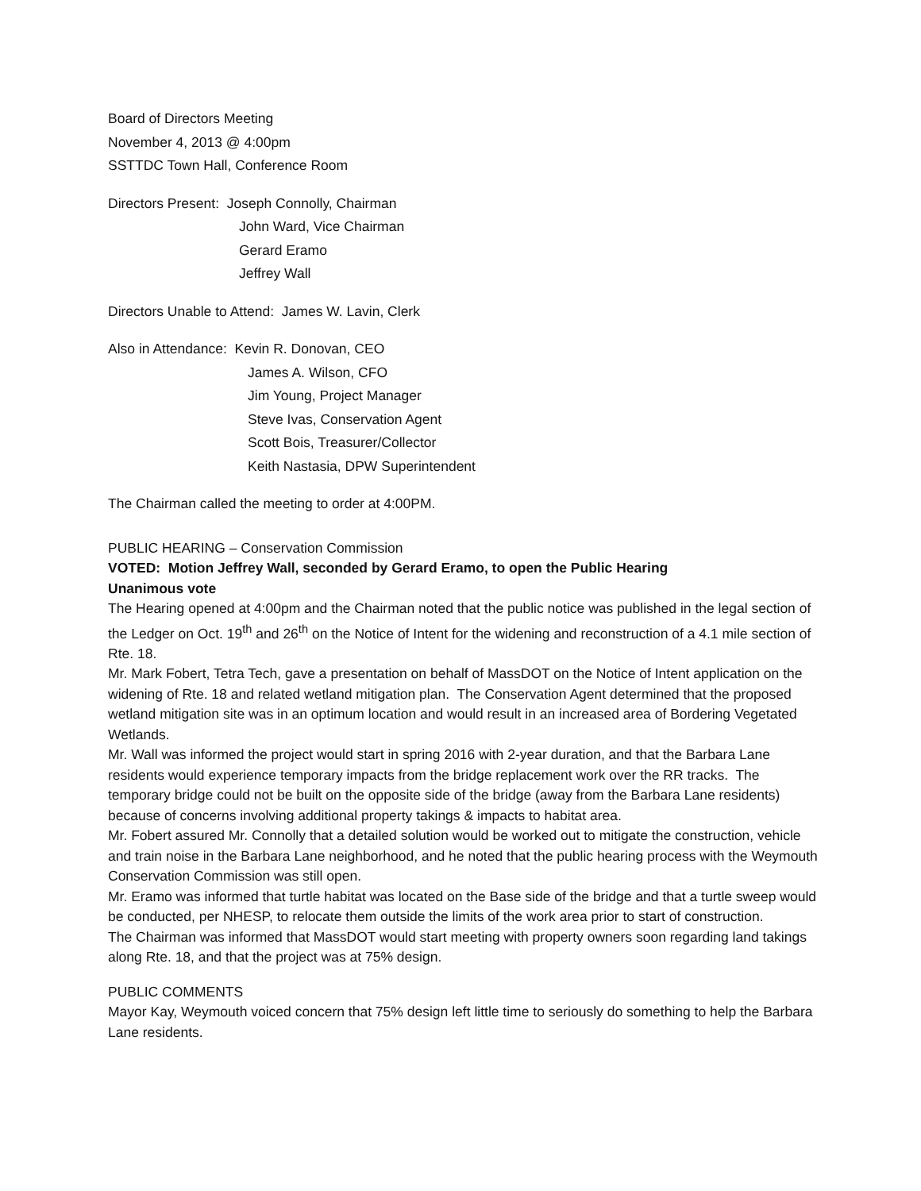Board of Directors Meeting
November 4, 2013 @ 4:00pm
SSTTDC Town Hall, Conference Room
Directors Present: Joseph Connolly, Chairman
John Ward, Vice Chairman
Gerard Eramo
Jeffrey Wall
Directors Unable to Attend: James W. Lavin, Clerk
Also in Attendance: Kevin R. Donovan, CEO
James A. Wilson, CFO
Jim Young, Project Manager
Steve Ivas, Conservation Agent
Scott Bois, Treasurer/Collector
Keith Nastasia, DPW Superintendent
The Chairman called the meeting to order at 4:00PM.
PUBLIC HEARING – Conservation Commission
VOTED: Motion Jeffrey Wall, seconded by Gerard Eramo, to open the Public Hearing
Unanimous vote
The Hearing opened at 4:00pm and the Chairman noted that the public notice was published in the legal section of the Ledger on Oct. 19<sup>th</sup> and 26<sup>th</sup> on the Notice of Intent for the widening and reconstruction of a 4.1 mile section of Rte. 18.
Mr. Mark Fobert, Tetra Tech, gave a presentation on behalf of MassDOT on the Notice of Intent application on the widening of Rte. 18 and related wetland mitigation plan. The Conservation Agent determined that the proposed wetland mitigation site was in an optimum location and would result in an increased area of Bordering Vegetated Wetlands.
Mr. Wall was informed the project would start in spring 2016 with 2-year duration, and that the Barbara Lane residents would experience temporary impacts from the bridge replacement work over the RR tracks. The temporary bridge could not be built on the opposite side of the bridge (away from the Barbara Lane residents) because of concerns involving additional property takings & impacts to habitat area.
Mr. Fobert assured Mr. Connolly that a detailed solution would be worked out to mitigate the construction, vehicle and train noise in the Barbara Lane neighborhood, and he noted that the public hearing process with the Weymouth Conservation Commission was still open.
Mr. Eramo was informed that turtle habitat was located on the Base side of the bridge and that a turtle sweep would be conducted, per NHESP, to relocate them outside the limits of the work area prior to start of construction.
The Chairman was informed that MassDOT would start meeting with property owners soon regarding land takings along Rte. 18, and that the project was at 75% design.
PUBLIC COMMENTS
Mayor Kay, Weymouth voiced concern that 75% design left little time to seriously do something to help the Barbara Lane residents.